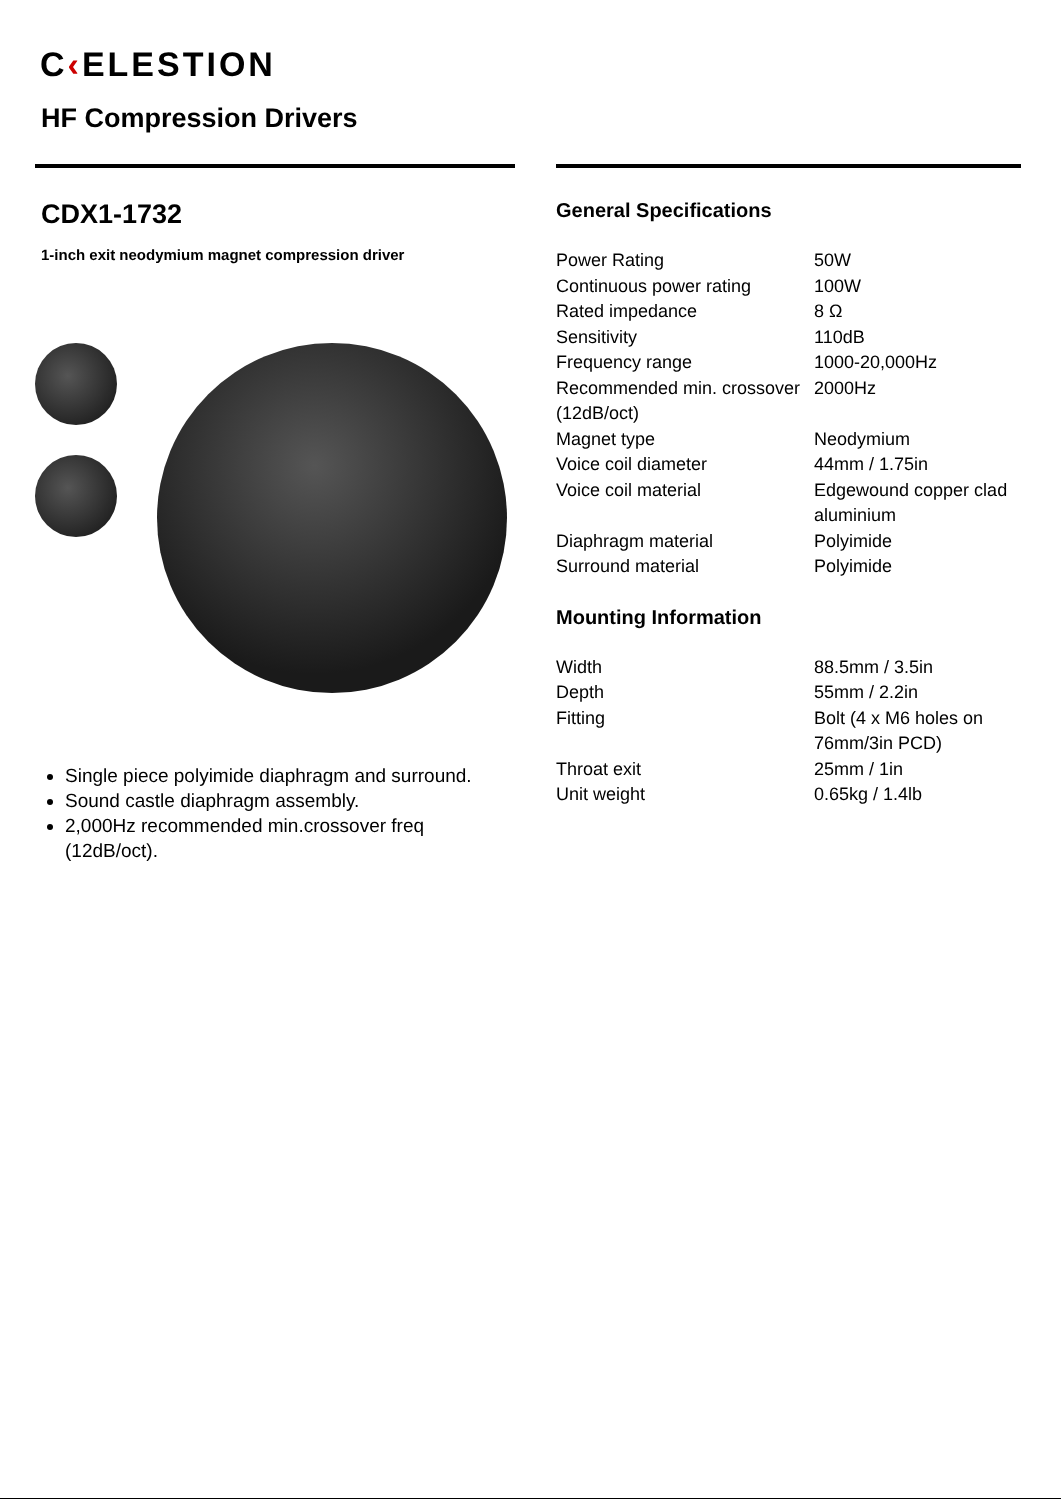C‹ELESTION
HF Compression Drivers
CDX1-1732
1-inch exit neodymium magnet compression driver
Single piece polyimide diaphragm and surround.
Sound castle diaphragm assembly.
2,000Hz recommended min.crossover freq (12dB/oct).
General Specifications
| Power Rating | 50W |
| Continuous power rating | 100W |
| Rated impedance | 8 Ω |
| Sensitivity | 110dB |
| Frequency range | 1000-20,000Hz |
| Recommended min. crossover (12dB/oct) | 2000Hz |
| Magnet type | Neodymium |
| Voice coil diameter | 44mm / 1.75in |
| Voice coil material | Edgewound copper clad aluminium |
| Diaphragm material | Polyimide |
| Surround material | Polyimide |
Mounting Information
| Width | 88.5mm / 3.5in |
| Depth | 55mm / 2.2in |
| Fitting | Bolt (4 x M6 holes on 76mm/3in PCD) |
| Throat exit | 25mm / 1in |
| Unit weight | 0.65kg / 1.4lb |